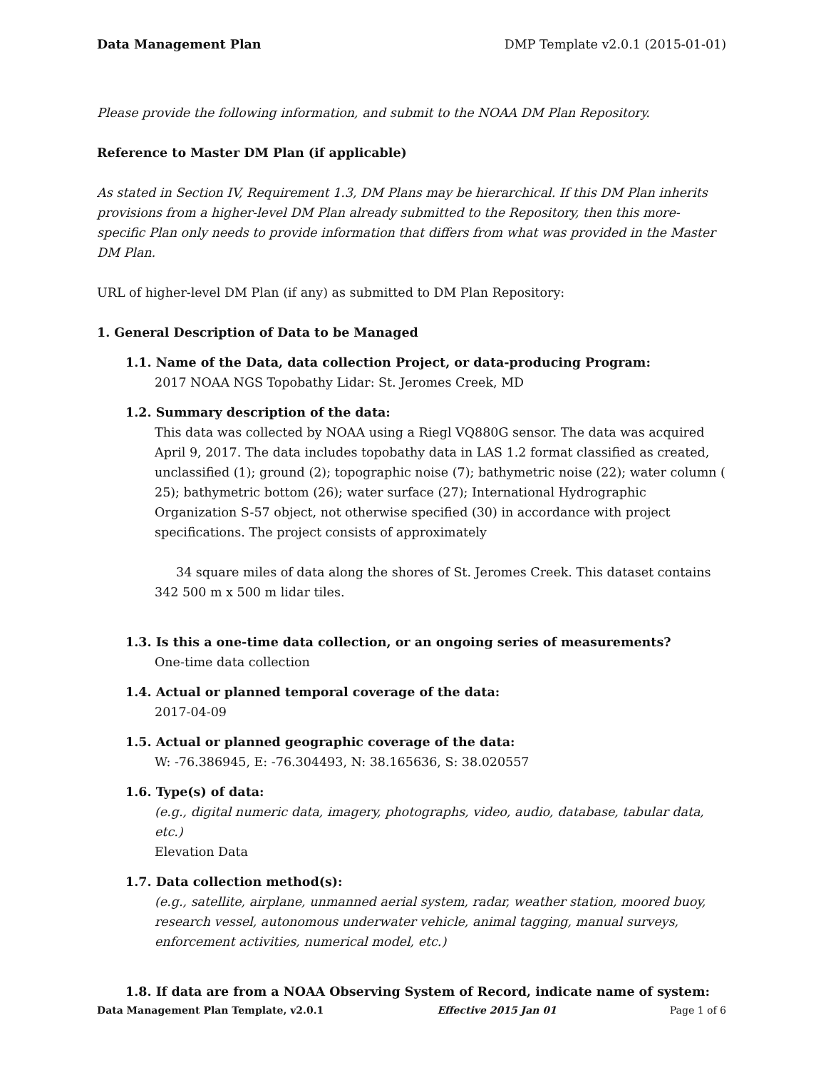Data Management Plan DMP Template v2.0.1 (2015-01-01)
Please provide the following information, and submit to the NOAA DM Plan Repository.
Reference to Master DM Plan (if applicable)
As stated in Section IV, Requirement 1.3, DM Plans may be hierarchical. If this DM Plan inherits provisions from a higher-level DM Plan already submitted to the Repository, then this more-specific Plan only needs to provide information that differs from what was provided in the Master DM Plan.
URL of higher-level DM Plan (if any) as submitted to DM Plan Repository:
1. General Description of Data to be Managed
1.1. Name of the Data, data collection Project, or data-producing Program:
2017 NOAA NGS Topobathy Lidar: St. Jeromes Creek, MD
1.2. Summary description of the data:
This data was collected by NOAA using a Riegl VQ880G sensor. The data was acquired April 9, 2017. The data includes topobathy data in LAS 1.2 format classified as created, unclassified (1); ground (2); topographic noise (7); bathymetric noise (22); water column ( 25); bathymetric bottom (26); water surface (27); International Hydrographic Organization S-57 object, not otherwise specified (30) in accordance with project specifications. The project consists of approximately
34 square miles of data along the shores of St. Jeromes Creek. This dataset contains
342 500 m x 500 m lidar tiles.
1.3. Is this a one-time data collection, or an ongoing series of measurements?
One-time data collection
1.4. Actual or planned temporal coverage of the data:
2017-04-09
1.5. Actual or planned geographic coverage of the data:
W: -76.386945, E: -76.304493, N: 38.165636, S: 38.020557
1.6. Type(s) of data:
(e.g., digital numeric data, imagery, photographs, video, audio, database, tabular data, etc.)
Elevation Data
1.7. Data collection method(s):
(e.g., satellite, airplane, unmanned aerial system, radar, weather station, moored buoy, research vessel, autonomous underwater vehicle, animal tagging, manual surveys, enforcement activities, numerical model, etc.)
1.8. If data are from a NOAA Observing System of Record, indicate name of system:
Data Management Plan Template, v2.0.1 Effective 2015 Jan 01 Page 1 of 6